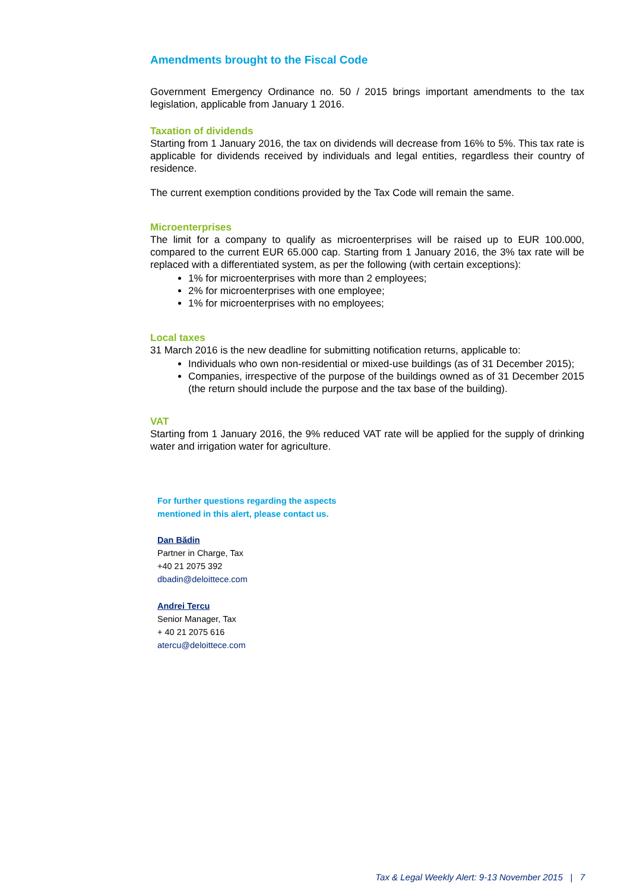Amendments brought to the Fiscal Code
Government Emergency Ordinance no. 50 / 2015 brings important amendments to the tax legislation, applicable from January 1 2016.
Taxation of dividends
Starting from 1 January 2016, the tax on dividends will decrease from 16% to 5%. This tax rate is applicable for dividends received by individuals and legal entities, regardless their country of residence.
The current exemption conditions provided by the Tax Code will remain the same.
Microenterprises
The limit for a company to qualify as microenterprises will be raised up to EUR 100.000, compared to the current EUR 65.000 cap. Starting from 1 January 2016, the 3% tax rate will be replaced with a differentiated system, as per the following (with certain exceptions):
1% for microenterprises with more than 2 employees;
2% for microenterprises with one employee;
1% for microenterprises with no employees;
Local taxes
31 March 2016 is the new deadline for submitting notification returns, applicable to:
Individuals who own non-residential or mixed-use buildings (as of 31 December 2015);
Companies, irrespective of the purpose of the buildings owned as of 31 December 2015 (the return should include the purpose and the tax base of the building).
VAT
Starting from 1 January 2016, the 9% reduced VAT rate will be applied for the supply of drinking water and irrigation water for agriculture.
For further questions regarding the aspects
mentioned in this alert, please contact us.
Dan Bădin
Partner in Charge, Tax
+40 21 2075 392
dbadin@deloittece.com
Andrei Tercu
Senior Manager, Tax
+ 40 21 2075 616
atercu@deloittece.com
Tax & Legal Weekly Alert: 9-13 November 2015 | 7